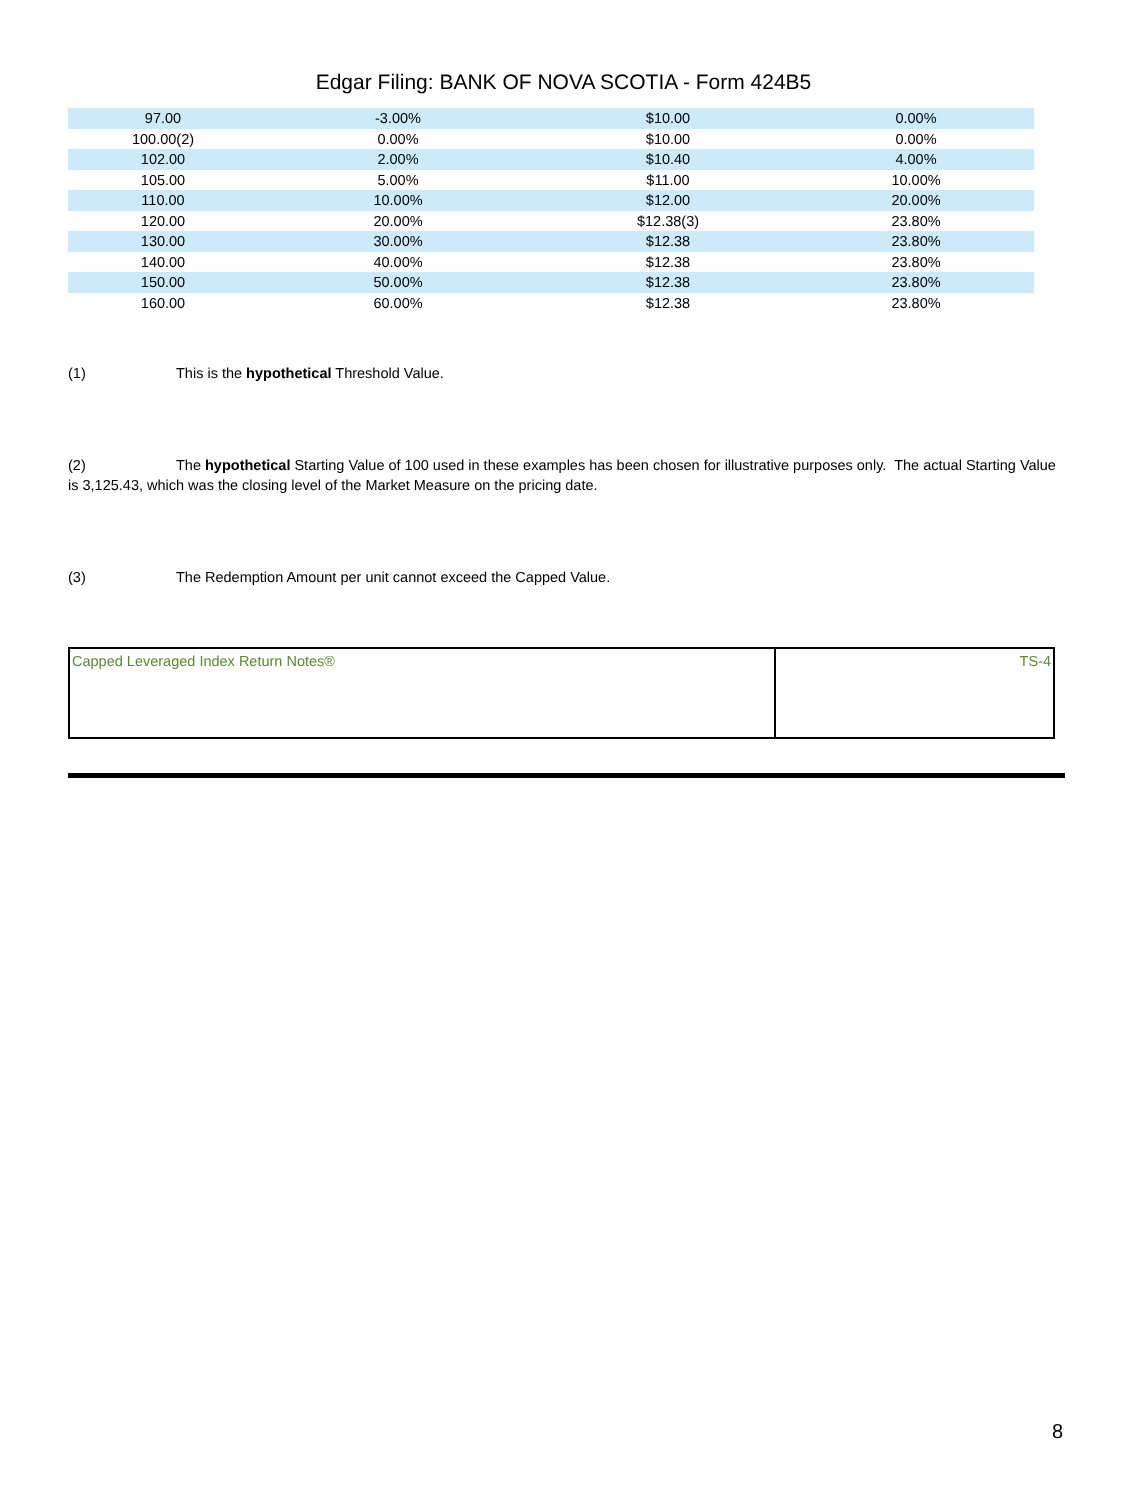Edgar Filing: BANK OF NOVA SCOTIA - Form 424B5
| 97.00 | -3.00% | $10.00 | 0.00% |
| 100.00(2) | 0.00% | $10.00 | 0.00% |
| 102.00 | 2.00% | $10.40 | 4.00% |
| 105.00 | 5.00% | $11.00 | 10.00% |
| 110.00 | 10.00% | $12.00 | 20.00% |
| 120.00 | 20.00% | $12.38(3) | 23.80% |
| 130.00 | 30.00% | $12.38 | 23.80% |
| 140.00 | 40.00% | $12.38 | 23.80% |
| 150.00 | 50.00% | $12.38 | 23.80% |
| 160.00 | 60.00% | $12.38 | 23.80% |
(1) This is the hypothetical Threshold Value.
(2) The hypothetical Starting Value of 100 used in these examples has been chosen for illustrative purposes only. The actual Starting Value is 3,125.43, which was the closing level of the Market Measure on the pricing date.
(3) The Redemption Amount per unit cannot exceed the Capped Value.
| Capped Leveraged Index Return Notes® | TS-4 |
8